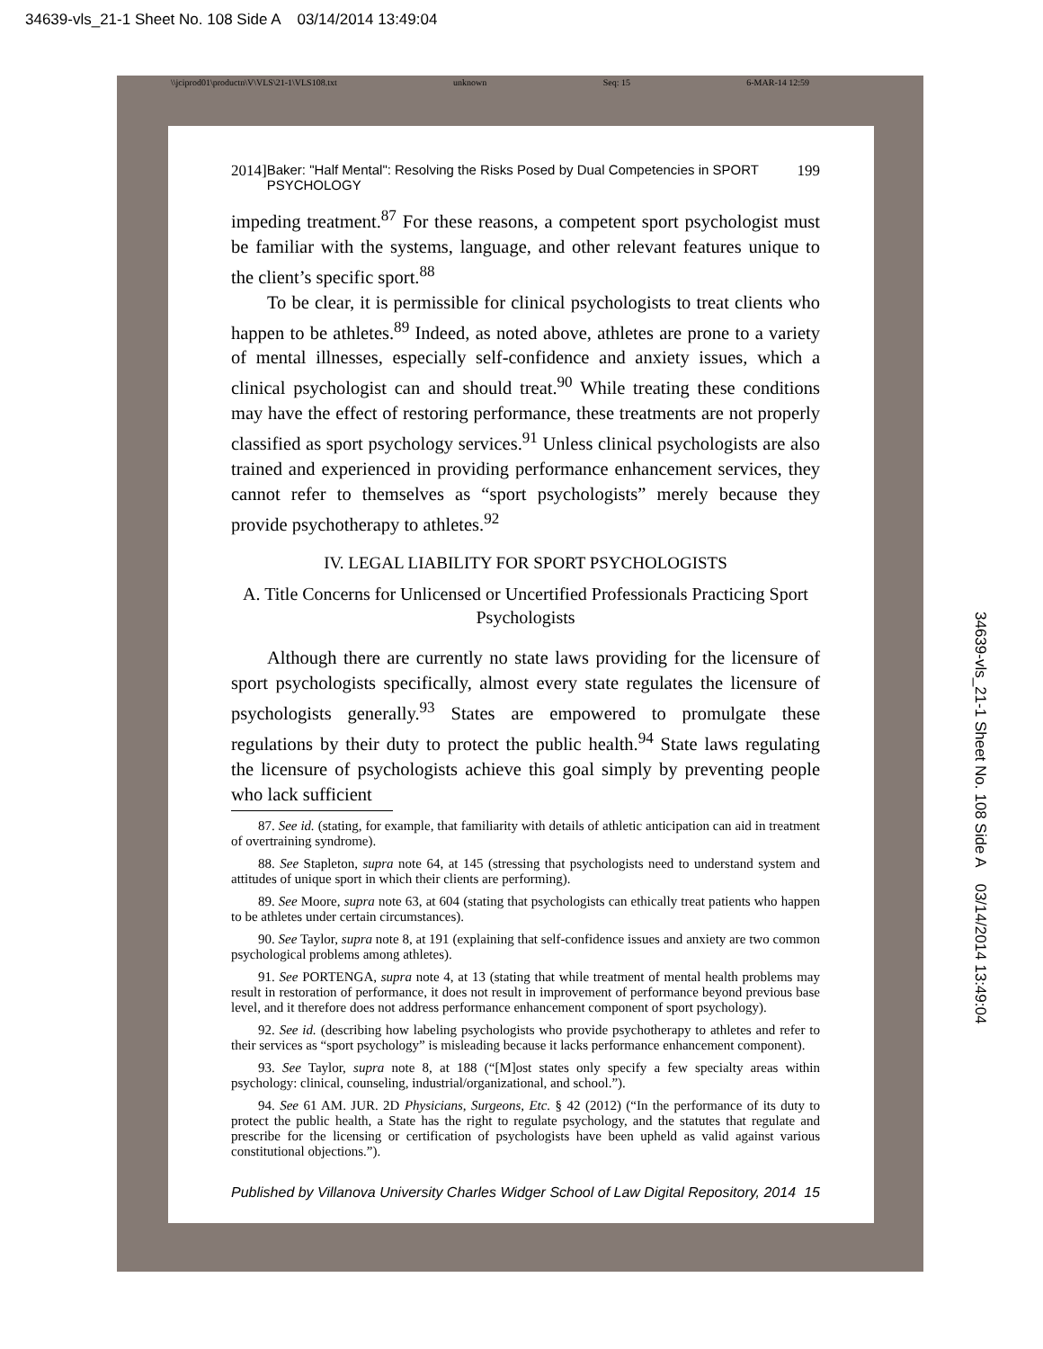34639-vls_21-1 Sheet No. 108 Side A 03/14/2014 13:49:04
\\jciprod01\productn\V\VLS\21-1\VLS108.txt unknown Seq: 15 6-MAR-14 12:59
2014] Baker: "Half Mental": Resolving the Risks Posed by Dual Competencies in SPORT PSYCHOLOGY 199
impeding treatment.<sup>87</sup> For these reasons, a competent sport psychologist must be familiar with the systems, language, and other relevant features unique to the client’s specific sport.<sup>88</sup>
To be clear, it is permissible for clinical psychologists to treat clients who happen to be athletes.<sup>89</sup> Indeed, as noted above, athletes are prone to a variety of mental illnesses, especially self-confidence and anxiety issues, which a clinical psychologist can and should treat.<sup>90</sup> While treating these conditions may have the effect of restoring performance, these treatments are not properly classified as sport psychology services.<sup>91</sup> Unless clinical psychologists are also trained and experienced in providing performance enhancement services, they cannot refer to themselves as “sport psychologists” merely because they provide psychotherapy to athletes.<sup>92</sup>
IV. LEGAL LIABILITY FOR SPORT PSYCHOLOGISTS
A. Title Concerns for Unlicensed or Uncertified Professionals Practicing Sport Psychologists
Although there are currently no state laws providing for the licensure of sport psychologists specifically, almost every state regulates the licensure of psychologists generally.<sup>93</sup> States are empowered to promulgate these regulations by their duty to protect the public health.<sup>94</sup> State laws regulating the licensure of psychologists achieve this goal simply by preventing people who lack sufficient
87. See id. (stating, for example, that familiarity with details of athletic anticipation can aid in treatment of overtraining syndrome).
88. See Stapleton, supra note 64, at 145 (stressing that psychologists need to understand system and attitudes of unique sport in which their clients are performing).
89. See Moore, supra note 63, at 604 (stating that psychologists can ethically treat patients who happen to be athletes under certain circumstances).
90. See Taylor, supra note 8, at 191 (explaining that self-confidence issues and anxiety are two common psychological problems among athletes).
91. See PORTENGA, supra note 4, at 13 (stating that while treatment of mental health problems may result in restoration of performance, it does not result in improvement of performance beyond previous base level, and it therefore does not address performance enhancement component of sport psychology).
92. See id. (describing how labeling psychologists who provide psychotherapy to athletes and refer to their services as “sport psychology” is misleading because it lacks performance enhancement component).
93. See Taylor, supra note 8, at 188 (“[M]ost states only specify a few specialty areas within psychology: clinical, counseling, industrial/organizational, and school.”).
94. See 61 AM. JUR. 2D Physicians, Surgeons, Etc. § 42 (2012) (“In the performance of its duty to protect the public health, a State has the right to regulate psychology, and the statutes that regulate and prescribe for the licensing or certification of psychologists have been upheld as valid against various constitutional objections.”).
Published by Villanova University Charles Widger School of Law Digital Repository, 2014 15
34639-vls_21-1 Sheet No. 108 Side A 03/14/2014 13:49:04